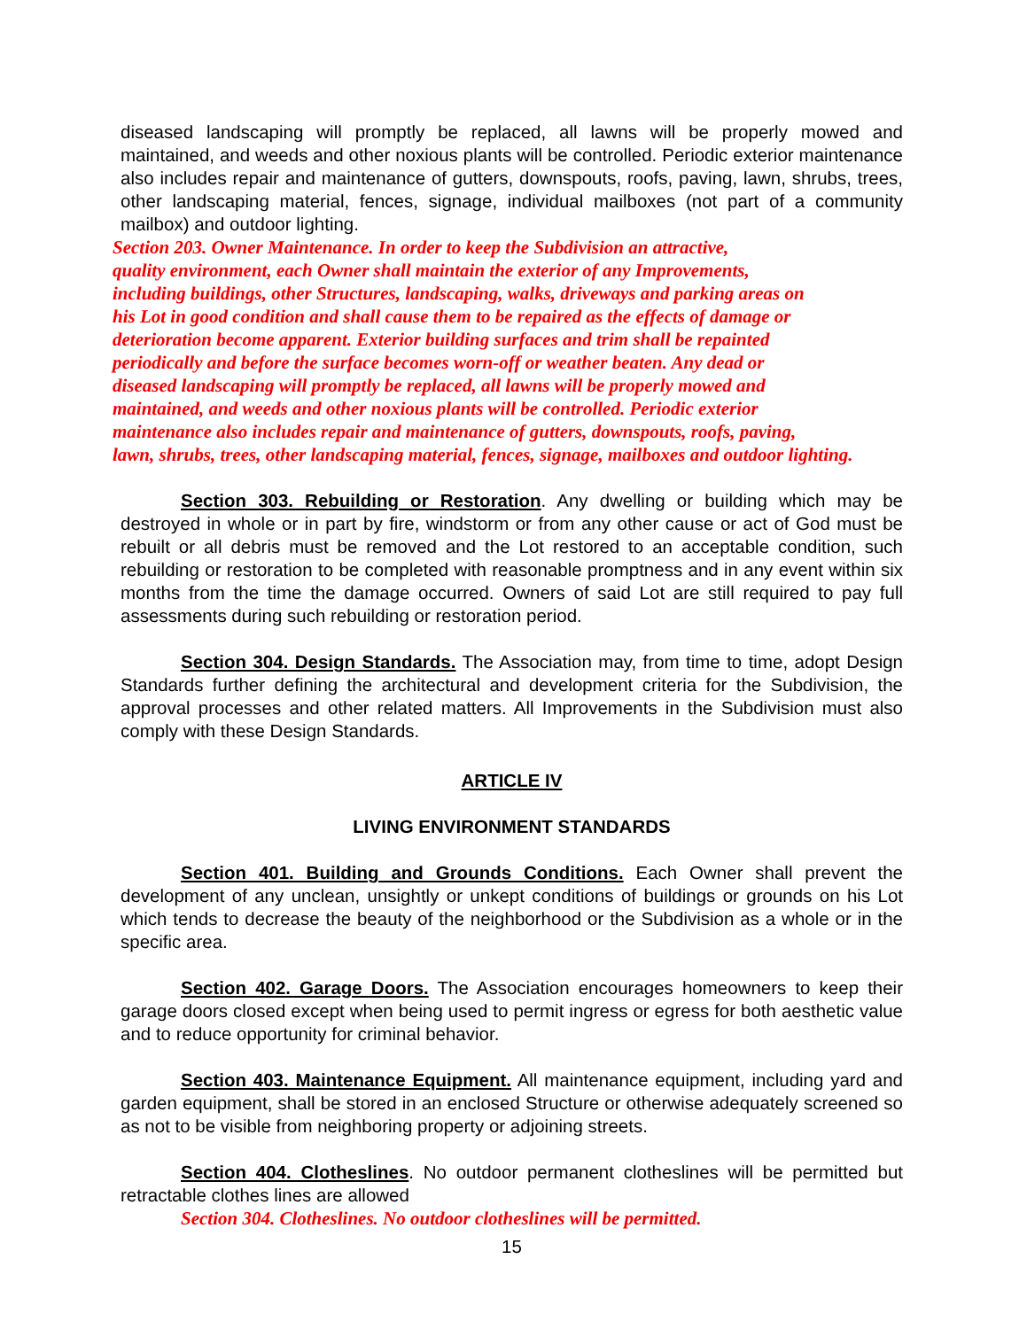diseased landscaping will promptly be replaced, all lawns will be properly mowed and maintained, and weeds and other noxious plants will be controlled. Periodic exterior maintenance also includes repair and maintenance of gutters, downspouts, roofs, paving, lawn, shrubs, trees, other landscaping material, fences, signage, individual mailboxes (not part of a community mailbox) and outdoor lighting.
Section 203. Owner Maintenance. In order to keep the Subdivision an attractive,
quality environment, each Owner shall maintain the exterior of any Improvements,
including buildings, other Structures, landscaping, walks, driveways and parking areas on
his Lot in good condition and shall cause them to be repaired as the effects of damage or
deterioration become apparent. Exterior building surfaces and trim shall be repainted
periodically and before the surface becomes worn-off or weather beaten. Any dead or
diseased landscaping will promptly be replaced, all lawns will be properly mowed and
maintained, and weeds and other noxious plants will be controlled. Periodic exterior
maintenance also includes repair and maintenance of gutters, downspouts, roofs, paving,
lawn, shrubs, trees, other landscaping material, fences, signage, mailboxes and outdoor lighting.
Section 303. Rebuilding or Restoration. Any dwelling or building which may be destroyed in whole or in part by fire, windstorm or from any other cause or act of God must be rebuilt or all debris must be removed and the Lot restored to an acceptable condition, such rebuilding or restoration to be completed with reasonable promptness and in any event within six months from the time the damage occurred. Owners of said Lot are still required to pay full assessments during such rebuilding or restoration period.
Section 304. Design Standards. The Association may, from time to time, adopt Design Standards further defining the architectural and development criteria for the Subdivision, the approval processes and other related matters. All Improvements in the Subdivision must also comply with these Design Standards.
ARTICLE IV
LIVING ENVIRONMENT STANDARDS
Section 401. Building and Grounds Conditions. Each Owner shall prevent the development of any unclean, unsightly or unkept conditions of buildings or grounds on his Lot which tends to decrease the beauty of the neighborhood or the Subdivision as a whole or in the specific area.
Section 402. Garage Doors. The Association encourages homeowners to keep their garage doors closed except when being used to permit ingress or egress for both aesthetic value and to reduce opportunity for criminal behavior.
Section 403. Maintenance Equipment. All maintenance equipment, including yard and garden equipment, shall be stored in an enclosed Structure or otherwise adequately screened so as not to be visible from neighboring property or adjoining streets.
Section 404. Clotheslines. No outdoor permanent clotheslines will be permitted but retractable clothes lines are allowed
Section 304. Clotheslines. No outdoor clotheslines will be permitted.
15